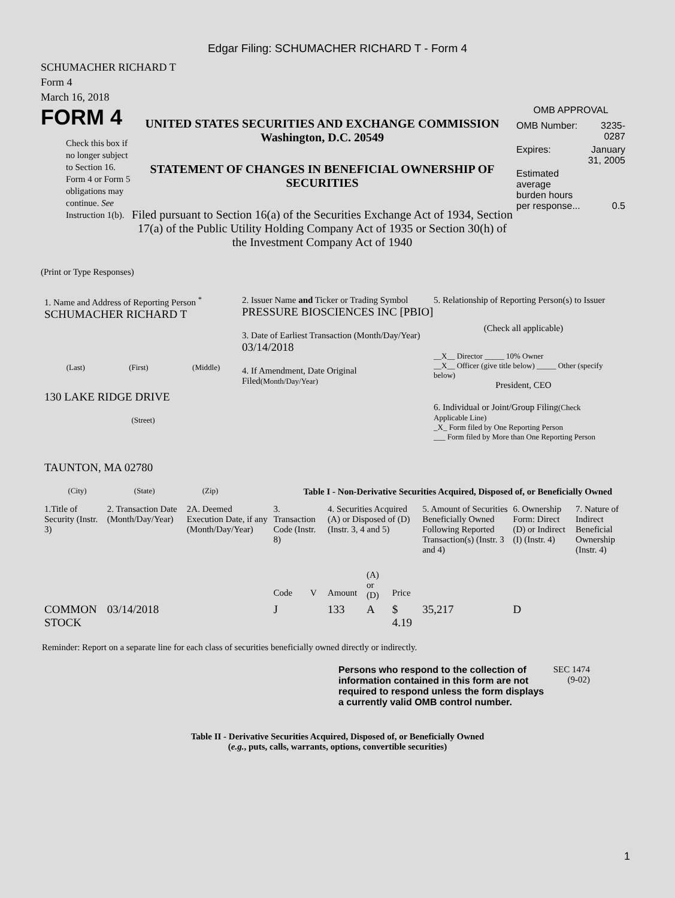Edgar Filing: SCHUMACHER RICHARD T - Form 4
SCHUMACHER RICHARD T
Form 4
March 16, 2018
FORM 4
Check this box if no longer subject to Section 16. Form 4 or Form 5 obligations may continue. See Instruction 1(b).
UNITED STATES SECURITIES AND EXCHANGE COMMISSION
Washington, D.C. 20549
STATEMENT OF CHANGES IN BENEFICIAL OWNERSHIP OF SECURITIES
Filed pursuant to Section 16(a) of the Securities Exchange Act of 1934, Section 17(a) of the Public Utility Holding Company Act of 1935 or Section 30(h) of the Investment Company Act of 1940
OMB APPROVAL
| OMB Number: | 3235-0287 |
| Expires: | January 31, 2005 |
| Estimated average burden hours per response... | 0.5 |
(Print or Type Responses)
1. Name and Address of Reporting Person <sup>*</sup>
SCHUMACHER RICHARD T
(Last) (First) (Middle)
130 LAKE RIDGE DRIVE
(Street)
TAUNTON, MA 02780
(City) (State) (Zip)
2. Issuer Name and Ticker or Trading Symbol
PRESSURE BIOSCIENCES INC [PBIO]
3. Date of Earliest Transaction (Month/Day/Year)
03/14/2018
4. If Amendment, Date Original Filed(Month/Day/Year)
5. Relationship of Reporting Person(s) to Issuer
(Check all applicable)
__X__ Director _____ 10% Owner
__X__ Officer (give title below) _____ Other (specify below)
President, CEO
6. Individual or Joint/Group Filing(Check Applicable Line)
_X_ Form filed by One Reporting Person
___ Form filed by More than One Reporting Person
Table I - Non-Derivative Securities Acquired, Disposed of, or Beneficially Owned
| 1.Title of Security (Instr. 3) | 2. Transaction Date (Month/Day/Year) | 2A. Deemed Execution Date, if any (Month/Day/Year) | 3. Transaction Code (Instr. 8) | | 4. Securities Acquired (A) or Disposed of (D) (Instr. 3, 4 and 5) | | | 5. Amount of Securities Beneficially Owned Following Reported Transaction(s) (Instr. 3 and 4) | 6. Ownership Form: Direct (D) or Indirect (I) (Instr. 4) | 7. Nature of Indirect Beneficial Ownership (Instr. 4) |
| --- | --- | --- | --- | --- | --- | --- | --- | --- | --- | --- |
| | | | Code | V | Amount | (A) or (D) | Price | | | |
| COMMON STOCK | 03/14/2018 | | J | | 133 | A | $ 4.19 | 35,217 | D | |
Reminder: Report on a separate line for each class of securities beneficially owned directly or indirectly.
Persons who respond to the collection of information contained in this form are not required to respond unless the form displays a currently valid OMB control number.
SEC 1474 (9-02)
Table II - Derivative Securities Acquired, Disposed of, or Beneficially Owned
(e.g., puts, calls, warrants, options, convertible securities)
1